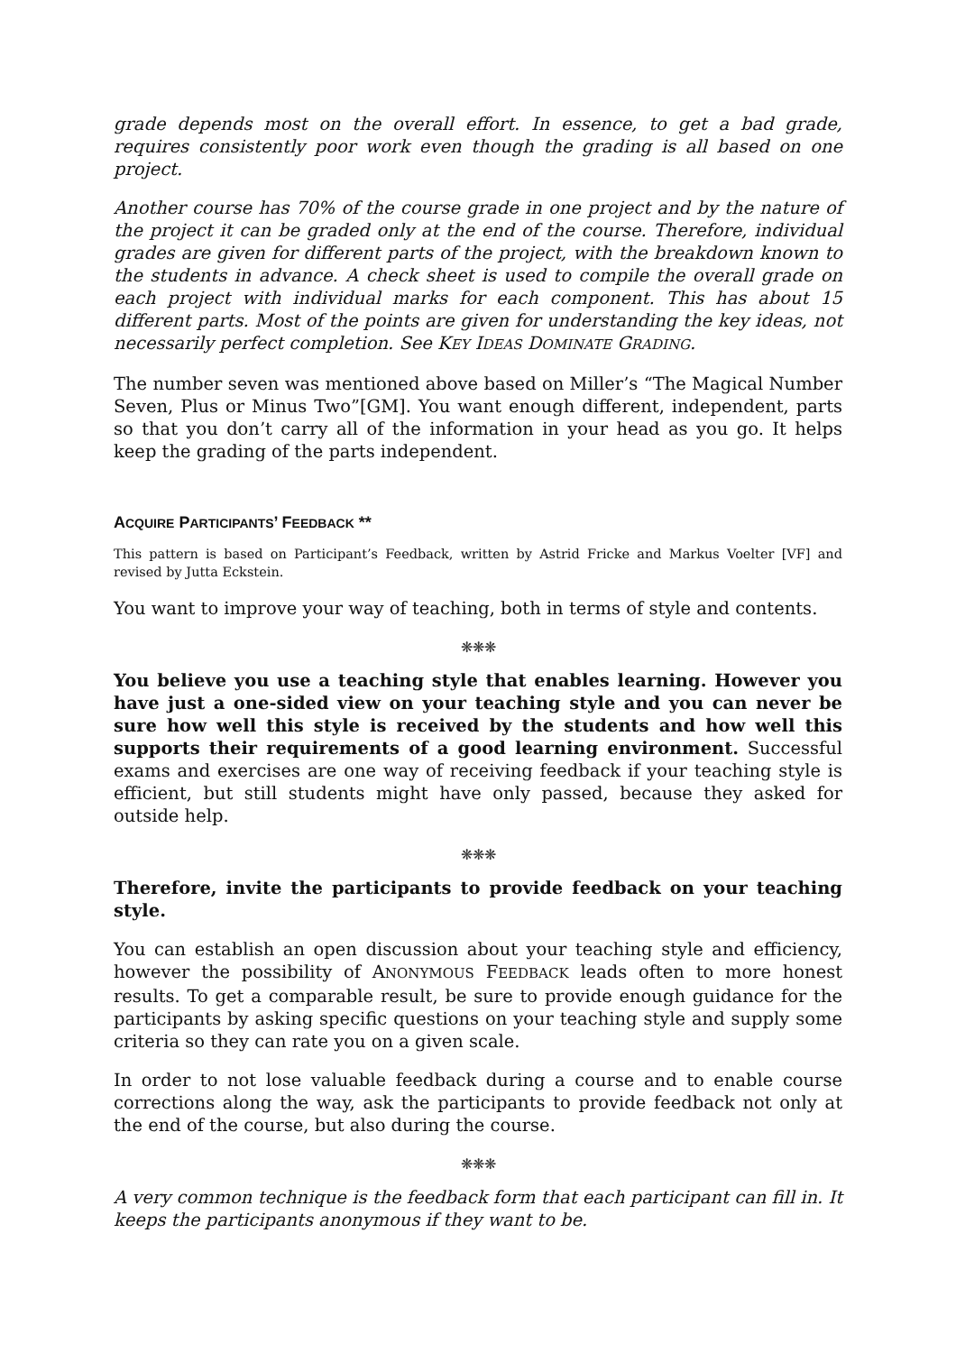grade depends most on the overall effort. In essence, to get a bad grade, requires consistently poor work even though the grading is all based on one project.
Another course has 70% of the course grade in one project and by the nature of the project it can be graded only at the end of the course. Therefore, individual grades are given for different parts of the project, with the breakdown known to the students in advance. A check sheet is used to compile the overall grade on each project with individual marks for each component. This has about 15 different parts. Most of the points are given for understanding the key ideas, not necessarily perfect completion. See KEY IDEAS DOMINATE GRADING.
The number seven was mentioned above based on Miller’s “The Magical Number Seven, Plus or Minus Two”[GM]. You want enough different, independent, parts so that you don’t carry all of the information in your head as you go. It helps keep the grading of the parts independent.
ACQUIRE PARTICIPANTS’ FEEDBACK **
This pattern is based on Participant’s Feedback, written by Astrid Fricke and Markus Voelter [VF] and revised by Jutta Eckstein.
You want to improve your way of teaching, both in terms of style and contents.
❋❋❋
You believe you use a teaching style that enables learning. However you have just a one-sided view on your teaching style and you can never be sure how well this style is received by the students and how well this supports their requirements of a good learning environment. Successful exams and exercises are one way of receiving feedback if your teaching style is efficient, but still students might have only passed, because they asked for outside help.
❋❋❋
Therefore, invite the participants to provide feedback on your teaching style.
You can establish an open discussion about your teaching style and efficiency, however the possibility of ANONYMOUS FEEDBACK leads often to more honest results. To get a comparable result, be sure to provide enough guidance for the participants by asking specific questions on your teaching style and supply some criteria so they can rate you on a given scale.
In order to not lose valuable feedback during a course and to enable course corrections along the way, ask the participants to provide feedback not only at the end of the course, but also during the course.
❋❋❋
A very common technique is the feedback form that each participant can fill in. It keeps the participants anonymous if they want to be.